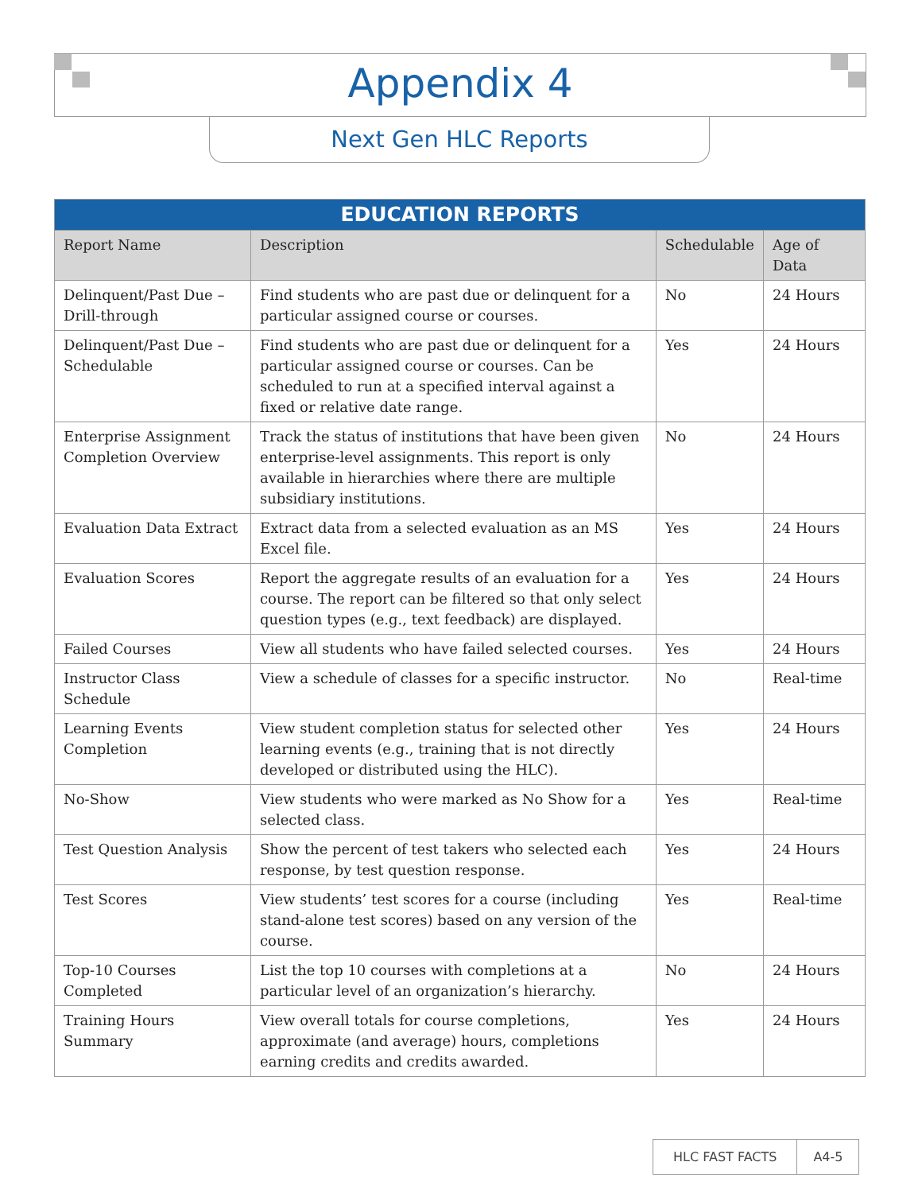Appendix 4
Next Gen HLC Reports
| EDUCATION REPORTS | | | |
| --- | --- | --- | --- |
| Report Name | Description | Schedulable | Age of Data |
| Delinquent/Past Due – Drill-through | Find students who are past due or delinquent for a particular assigned course or courses. | No | 24 Hours |
| Delinquent/Past Due – Schedulable | Find students who are past due or delinquent for a particular assigned course or courses. Can be scheduled to run at a specified interval against a fixed or relative date range. | Yes | 24 Hours |
| Enterprise Assignment Completion Overview | Track the status of institutions that have been given enterprise-level assignments. This report is only available in hierarchies where there are multiple subsidiary institutions. | No | 24 Hours |
| Evaluation Data Extract | Extract data from a selected evaluation as an MS Excel file. | Yes | 24 Hours |
| Evaluation Scores | Report the aggregate results of an evaluation for a course. The report can be filtered so that only select question types (e.g., text feedback) are displayed. | Yes | 24 Hours |
| Failed Courses | View all students who have failed selected courses. | Yes | 24 Hours |
| Instructor Class Schedule | View a schedule of classes for a specific instructor. | No | Real-time |
| Learning Events Completion | View student completion status for selected other learning events (e.g., training that is not directly developed or distributed using the HLC). | Yes | 24 Hours |
| No-Show | View students who were marked as No Show for a selected class. | Yes | Real-time |
| Test Question Analysis | Show the percent of test takers who selected each response, by test question response. | Yes | 24 Hours |
| Test Scores | View students’ test scores for a course (including stand-alone test scores) based on any version of the course. | Yes | Real-time |
| Top-10 Courses Completed | List the top 10 courses with completions at a particular level of an organization’s hierarchy. | No | 24 Hours |
| Training Hours Summary | View overall totals for course completions, approximate (and average) hours, completions earning credits and credits awarded. | Yes | 24 Hours |
HLC FAST FACTS A4-5